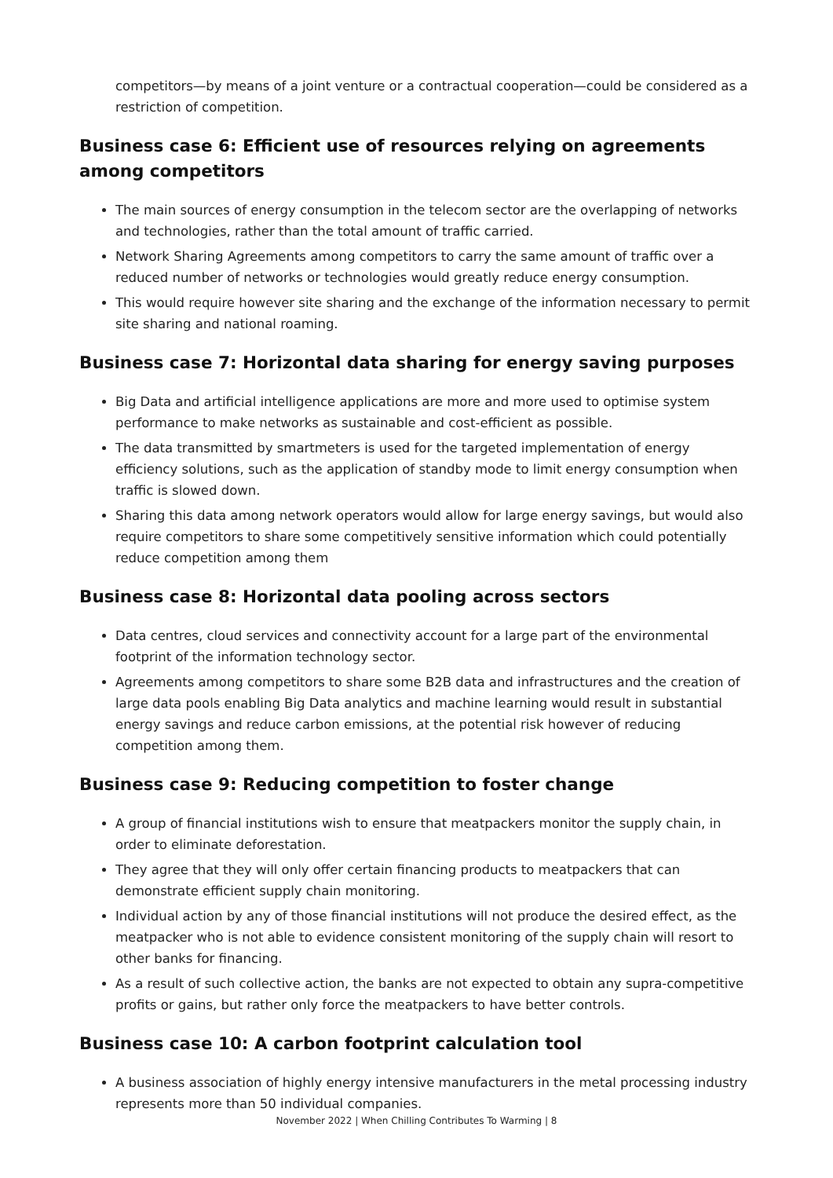competitors—by means of a joint venture or a contractual cooperation—could be considered as a restriction of competition.
Business case 6: Efficient use of resources relying on agreements among competitors
The main sources of energy consumption in the telecom sector are the overlapping of networks and technologies, rather than the total amount of traffic carried.
Network Sharing Agreements among competitors to carry the same amount of traffic over a reduced number of networks or technologies would greatly reduce energy consumption.
This would require however site sharing and the exchange of the information necessary to permit site sharing and national roaming.
Business case 7: Horizontal data sharing for energy saving purposes
Big Data and artificial intelligence applications are more and more used to optimise system performance to make networks as sustainable and cost-efficient as possible.
The data transmitted by smartmeters is used for the targeted implementation of energy efficiency solutions, such as the application of standby mode to limit energy consumption when traffic is slowed down.
Sharing this data among network operators would allow for large energy savings, but would also require competitors to share some competitively sensitive information which could potentially reduce competition among them
Business case 8: Horizontal data pooling across sectors
Data centres, cloud services and connectivity account for a large part of the environmental footprint of the information technology sector.
Agreements among competitors to share some B2B data and infrastructures and the creation of large data pools enabling Big Data analytics and machine learning would result in substantial energy savings and reduce carbon emissions, at the potential risk however of reducing competition among them.
Business case 9: Reducing competition to foster change
A group of financial institutions wish to ensure that meatpackers monitor the supply chain, in order to eliminate deforestation.
They agree that they will only offer certain financing products to meatpackers that can demonstrate efficient supply chain monitoring.
Individual action by any of those financial institutions will not produce the desired effect, as the meatpacker who is not able to evidence consistent monitoring of the supply chain will resort to other banks for financing.
As a result of such collective action, the banks are not expected to obtain any supra-competitive profits or gains, but rather only force the meatpackers to have better controls.
Business case 10: A carbon footprint calculation tool
A business association of highly energy intensive manufacturers in the metal processing industry represents more than 50 individual companies.
November 2022 | When Chilling Contributes To Warming | 8